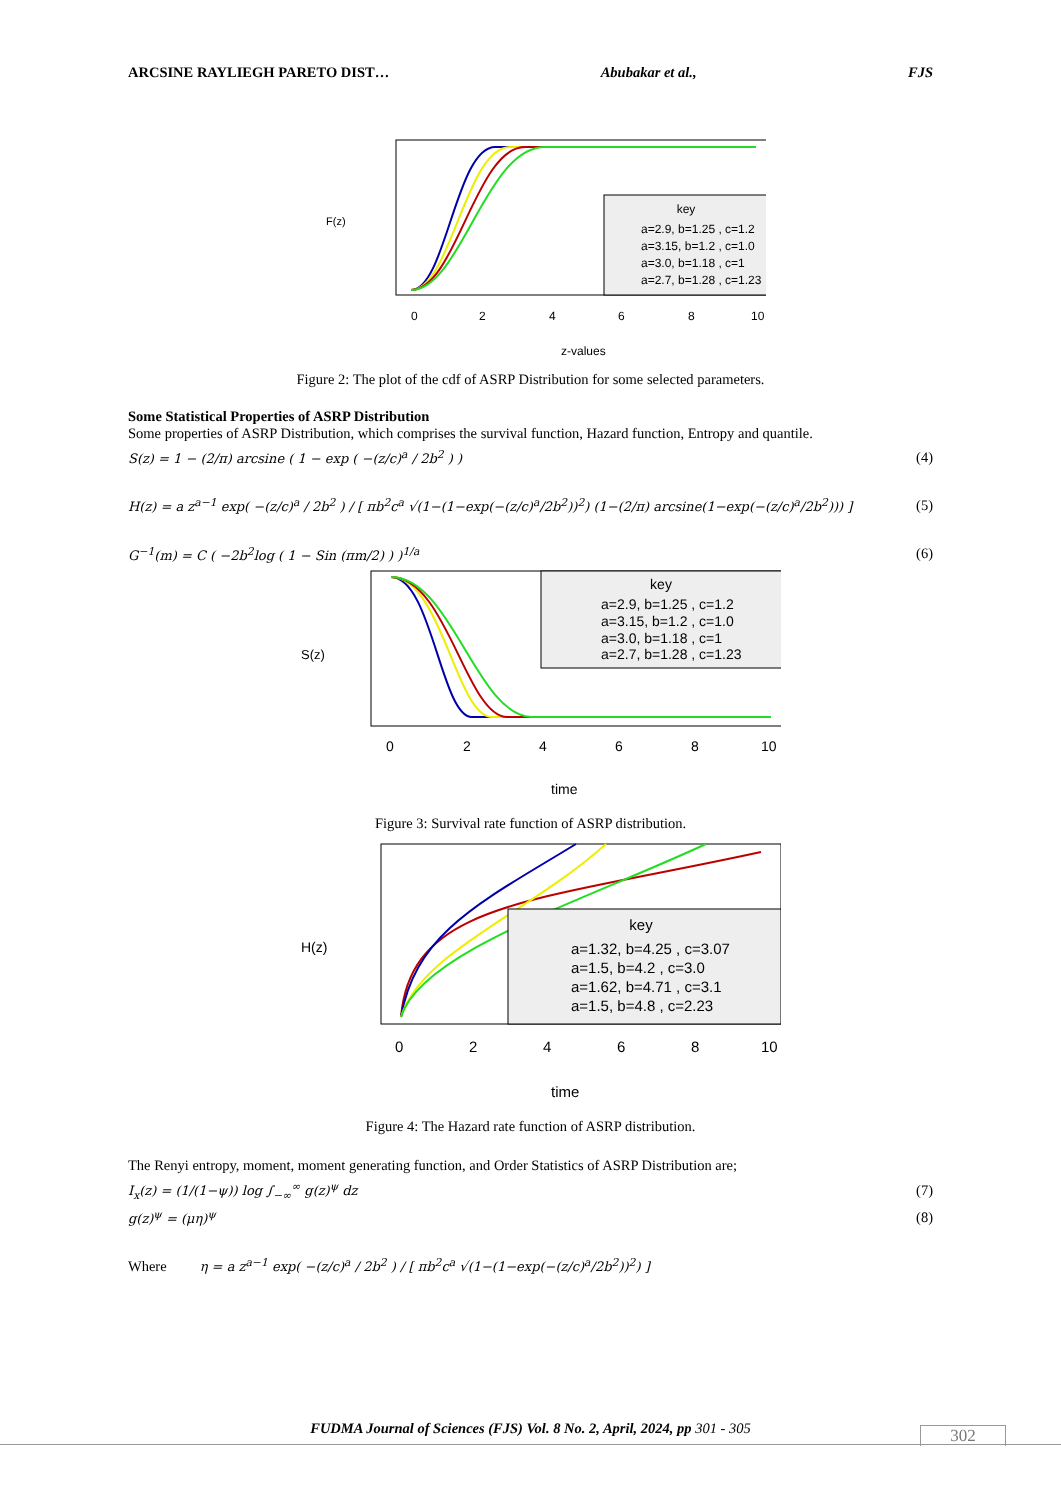ARCSINE RAYLIEGH PARETO DIST… Abubakar et al., FJS
key
a=2.9, b=1.25 , c=1.2
a=3.15, b=1.2 , c=1.0
a=3.0, b=1.18 , c=1
a=2.7, b=1.28 , c=1.23
F(z)
0
2
4
6
8
10
z-values
Figure 2: The plot of the cdf of ASRP Distribution for some selected parameters.
Some Statistical Properties of ASRP Distribution
Some properties of ASRP Distribution, which comprises the survival function, Hazard function, Entropy and quantile.
S(z) = 1 − (2/π) arcsine ( 1 − exp ( −(z/c)<sup>a</sup> / 2b<sup>2</sup> ) ) (4)
H(z) = a z<sup>a−1</sup> exp( −(z/c)<sup>a</sup> / 2b<sup>2</sup> ) / [ πb<sup>2</sup>c<sup>a</sup> √(1−(1−exp(−(z/c)<sup>a</sup>/2b<sup>2</sup>))<sup>2</sup>) (1−(2/π) arcsine(1−exp(−(z/c)<sup>a</sup>/2b<sup>2</sup>))) ] (5)
G<sup>−1</sup>(m) = C ( −2b<sup>2</sup>log ( 1 − Sin (πm/2) ) )<sup>1/a</sup> (6)
key
a=2.9, b=1.25 , c=1.2
a=3.15, b=1.2 , c=1.0
a=3.0, b=1.18 , c=1
a=2.7, b=1.28 , c=1.23
S(z)
0
2
4
6
8
10
time
Figure 3: Survival rate function of ASRP distribution.
key
a=1.32, b=4.25 , c=3.07
a=1.5, b=4.2 , c=3.0
a=1.62, b=4.71 , c=3.1
a=1.5, b=4.8 , c=2.23
H(z)
0
2
4
6
8
10
time
Figure 4: The Hazard rate function of ASRP distribution.
The Renyi entropy, moment, moment generating function, and Order Statistics of ASRP Distribution are;
I<sub>x</sub>(z) = (1/(1−ψ)) log ∫<sub>−∞</sub><sup>∞</sup> g(z)<sup>ψ</sup> dz (7)
g(z)<sup>ψ</sup> = (μη)<sup>ψ</sup> (8)
Where η = a z<sup>a−1</sup> exp( −(z/c)<sup>a</sup> / 2b<sup>2</sup> ) / [ πb<sup>2</sup>c<sup>a</sup> √(1−(1−exp(−(z/c)<sup>a</sup>/2b<sup>2</sup>))<sup>2</sup>) ]
FUDMA Journal of Sciences (FJS) Vol. 8 No. 2, April, 2024, pp 301 - 305 302